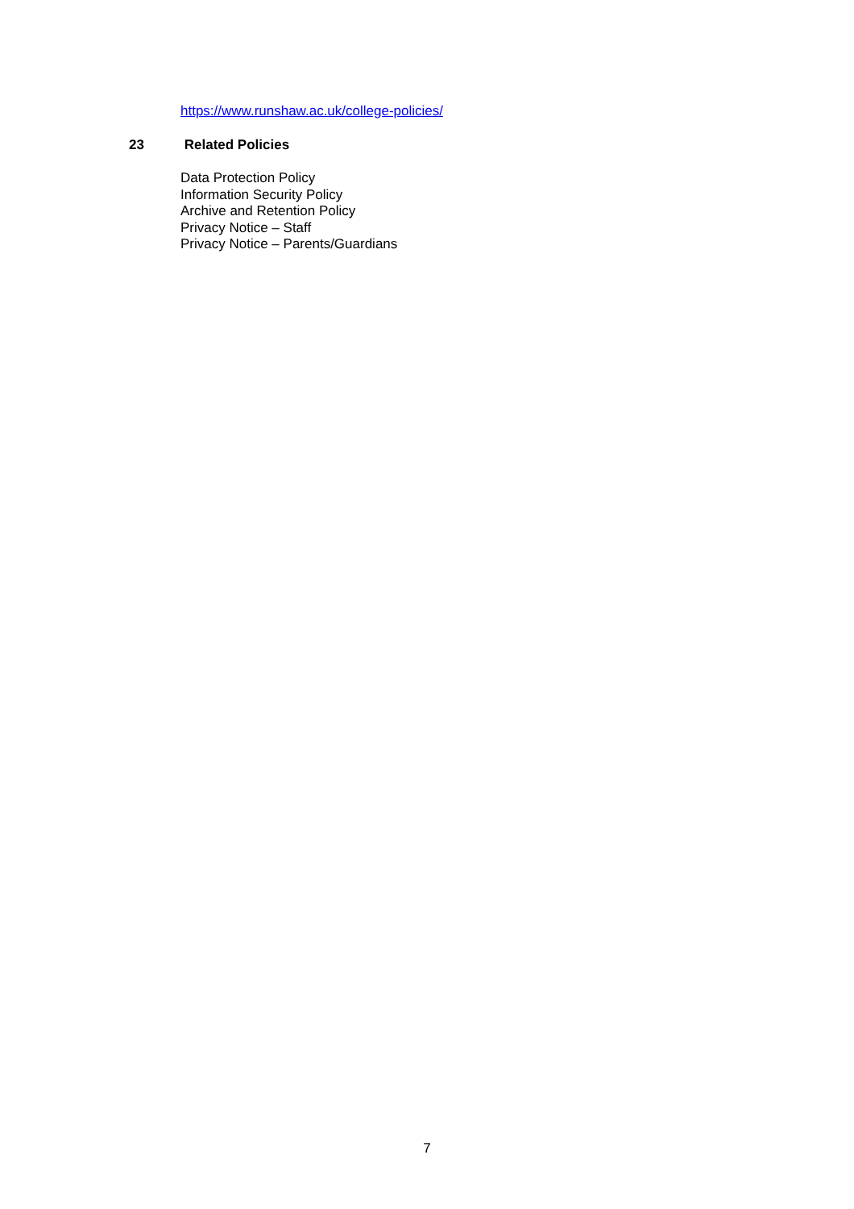https://www.runshaw.ac.uk/college-policies/
23 Related Policies
Data Protection Policy
Information Security Policy
Archive and Retention Policy
Privacy Notice – Staff
Privacy Notice – Parents/Guardians
7